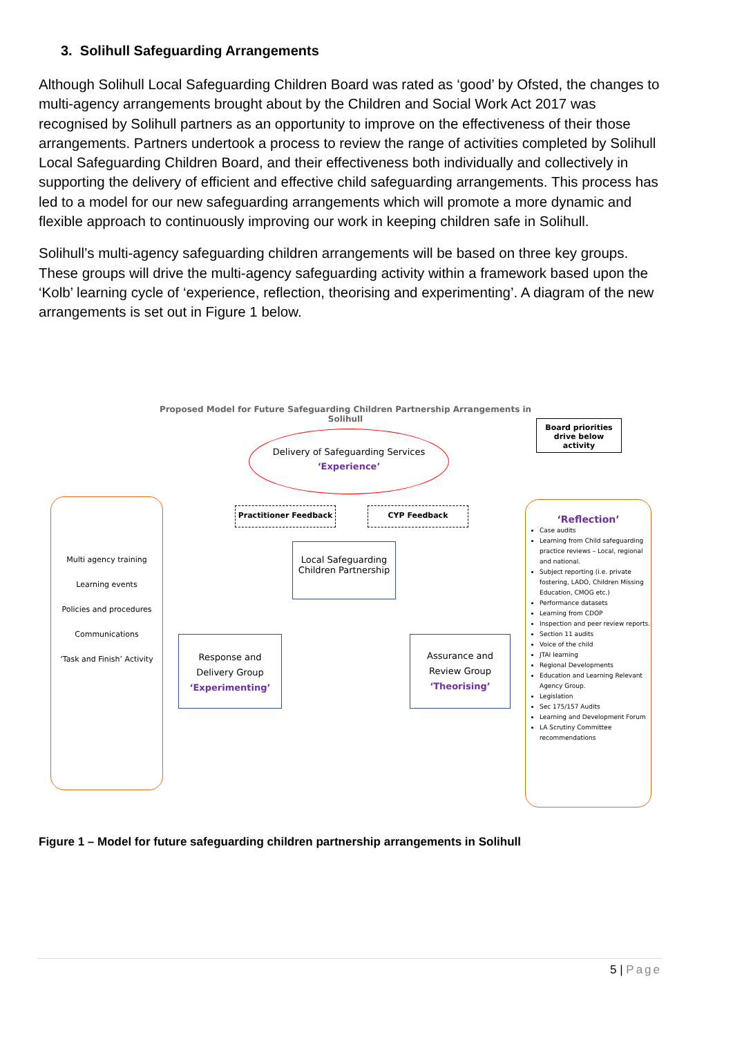3. Solihull Safeguarding Arrangements
Although Solihull Local Safeguarding Children Board was rated as ‘good’ by Ofsted, the changes to multi-agency arrangements brought about by the Children and Social Work Act 2017 was recognised by Solihull partners as an opportunity to improve on the effectiveness of their those arrangements. Partners undertook a process to review the range of activities completed by Solihull Local Safeguarding Children Board, and their effectiveness both individually and collectively in supporting the delivery of efficient and effective child safeguarding arrangements. This process has led to a model for our new safeguarding arrangements which will promote a more dynamic and flexible approach to continuously improving our work in keeping children safe in Solihull.
Solihull’s multi-agency safeguarding children arrangements will be based on three key groups. These groups will drive the multi-agency safeguarding activity within a framework based upon the ‘Kolb’ learning cycle of ‘experience, reflection, theorising and experimenting’. A diagram of the new arrangements is set out in Figure 1 below.
Proposed Model for Future Safeguarding Children Partnership Arrangements in Solihull
Board priorities drive below activity
Delivery of Safeguarding Services
‘Experience’
Practitioner Feedback CYP Feedback
Local Safeguarding Children Partnership
Multi agency training
Learning events
Policies and procedures
Communications
‘Task and Finish’ Activity
Response and Delivery Group
‘Experimenting’
Assurance and Review Group
‘Theorising’
‘Reflection’
Case audits
Learning from Child safeguarding practice reviews – Local, regional and national.
Subject reporting (i.e. private fostering, LADO, Children Missing Education, CMOG etc.)
Performance datasets
Learning from CDOP
Inspection and peer review reports.
Section 11 audits
Voice of the child
JTAI learning
Regional Developments
Education and Learning Relevant Agency Group.
Legislation
Sec 175/157 Audits
Learning and Development Forum
LA Scrutiny Committee recommendations
Figure 1 – Model for future safeguarding children partnership arrangements in Solihull
5 | Page